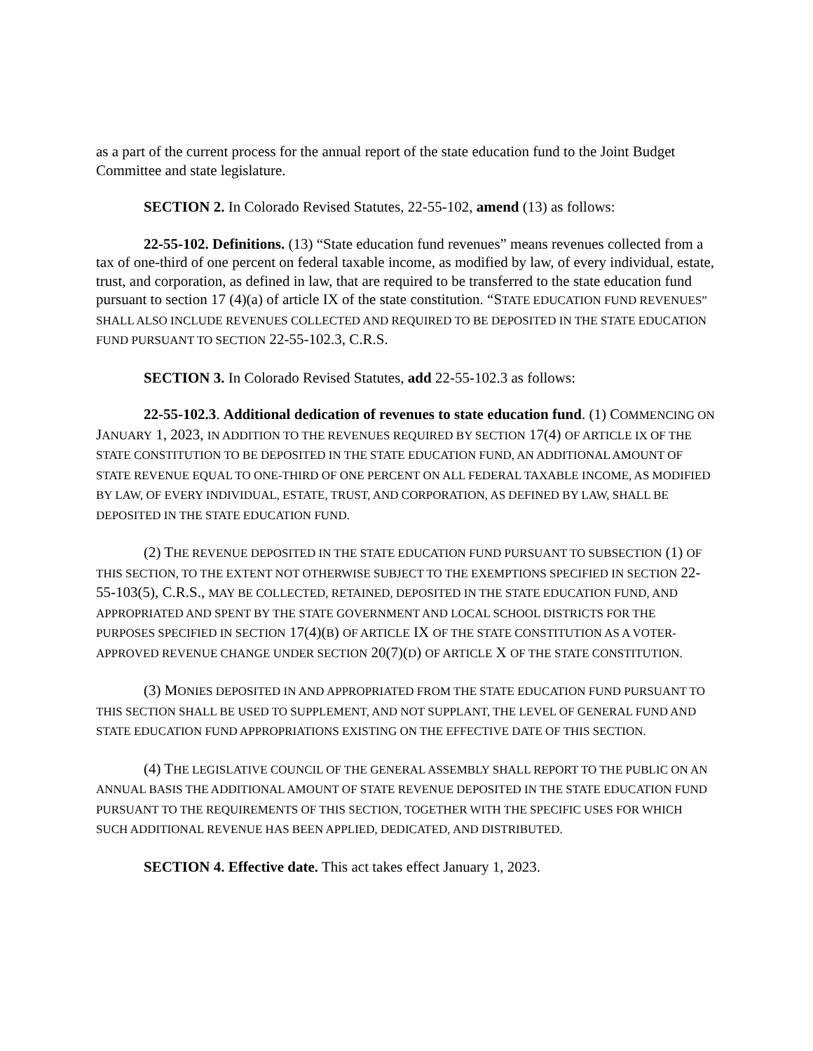as a part of the current process for the annual report of the state education fund to the Joint Budget Committee and state legislature.
SECTION 2. In Colorado Revised Statutes, 22-55-102, amend (13) as follows:
22-55-102. Definitions. (13) “State education fund revenues” means revenues collected from a tax of one-third of one percent on federal taxable income, as modified by law, of every individual, estate, trust, and corporation, as defined in law, that are required to be transferred to the state education fund pursuant to section 17 (4)(a) of article IX of the state constitution. “STATE EDUCATION FUND REVENUES” SHALL ALSO INCLUDE REVENUES COLLECTED AND REQUIRED TO BE DEPOSITED IN THE STATE EDUCATION FUND PURSUANT TO SECTION 22-55-102.3, C.R.S.
SECTION 3. In Colorado Revised Statutes, add 22-55-102.3 as follows:
22-55-102.3. Additional dedication of revenues to state education fund. (1) COMMENCING ON JANUARY 1, 2023, IN ADDITION TO THE REVENUES REQUIRED BY SECTION 17(4) OF ARTICLE IX OF THE STATE CONSTITUTION TO BE DEPOSITED IN THE STATE EDUCATION FUND, AN ADDITIONAL AMOUNT OF STATE REVENUE EQUAL TO ONE-THIRD OF ONE PERCENT ON ALL FEDERAL TAXABLE INCOME, AS MODIFIED BY LAW, OF EVERY INDIVIDUAL, ESTATE, TRUST, AND CORPORATION, AS DEFINED BY LAW, SHALL BE DEPOSITED IN THE STATE EDUCATION FUND.
(2) THE REVENUE DEPOSITED IN THE STATE EDUCATION FUND PURSUANT TO SUBSECTION (1) OF THIS SECTION, TO THE EXTENT NOT OTHERWISE SUBJECT TO THE EXEMPTIONS SPECIFIED IN SECTION 22-55-103(5), C.R.S., MAY BE COLLECTED, RETAINED, DEPOSITED IN THE STATE EDUCATION FUND, AND APPROPRIATED AND SPENT BY THE STATE GOVERNMENT AND LOCAL SCHOOL DISTRICTS FOR THE PURPOSES SPECIFIED IN SECTION 17(4)(B) OF ARTICLE IX OF THE STATE CONSTITUTION AS A VOTER-APPROVED REVENUE CHANGE UNDER SECTION 20(7)(D) OF ARTICLE X OF THE STATE CONSTITUTION.
(3) MONIES DEPOSITED IN AND APPROPRIATED FROM THE STATE EDUCATION FUND PURSUANT TO THIS SECTION SHALL BE USED TO SUPPLEMENT, AND NOT SUPPLANT, THE LEVEL OF GENERAL FUND AND STATE EDUCATION FUND APPROPRIATIONS EXISTING ON THE EFFECTIVE DATE OF THIS SECTION.
(4) THE LEGISLATIVE COUNCIL OF THE GENERAL ASSEMBLY SHALL REPORT TO THE PUBLIC ON AN ANNUAL BASIS THE ADDITIONAL AMOUNT OF STATE REVENUE DEPOSITED IN THE STATE EDUCATION FUND PURSUANT TO THE REQUIREMENTS OF THIS SECTION, TOGETHER WITH THE SPECIFIC USES FOR WHICH SUCH ADDITIONAL REVENUE HAS BEEN APPLIED, DEDICATED, AND DISTRIBUTED.
SECTION 4. Effective date. This act takes effect January 1, 2023.